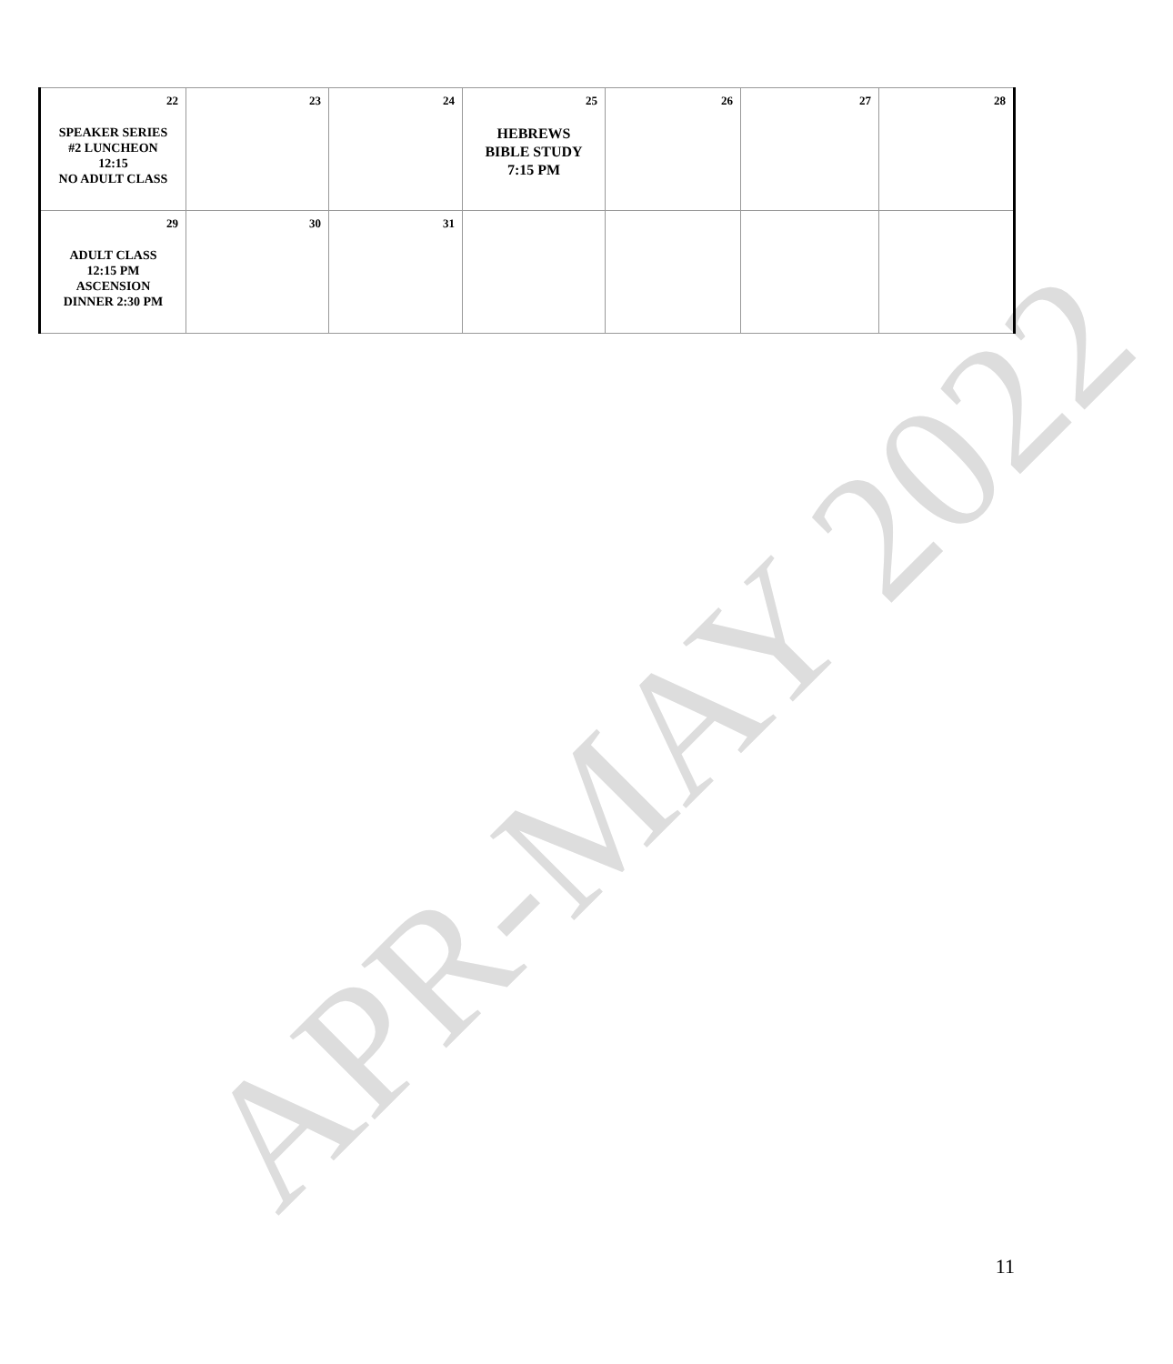| 22 SPEAKER SERIES #2 LUNCHEON 12:15 NO ADULT CLASS | 23 | 24 | 25 HEBREWS BIBLE STUDY 7:15 PM | 26 | 27 | 28 |
| 29 ADULT CLASS 12:15 PM ASCENSION DINNER 2:30 PM | 30 | 31 | | | | |
APR-MAY 2022
11